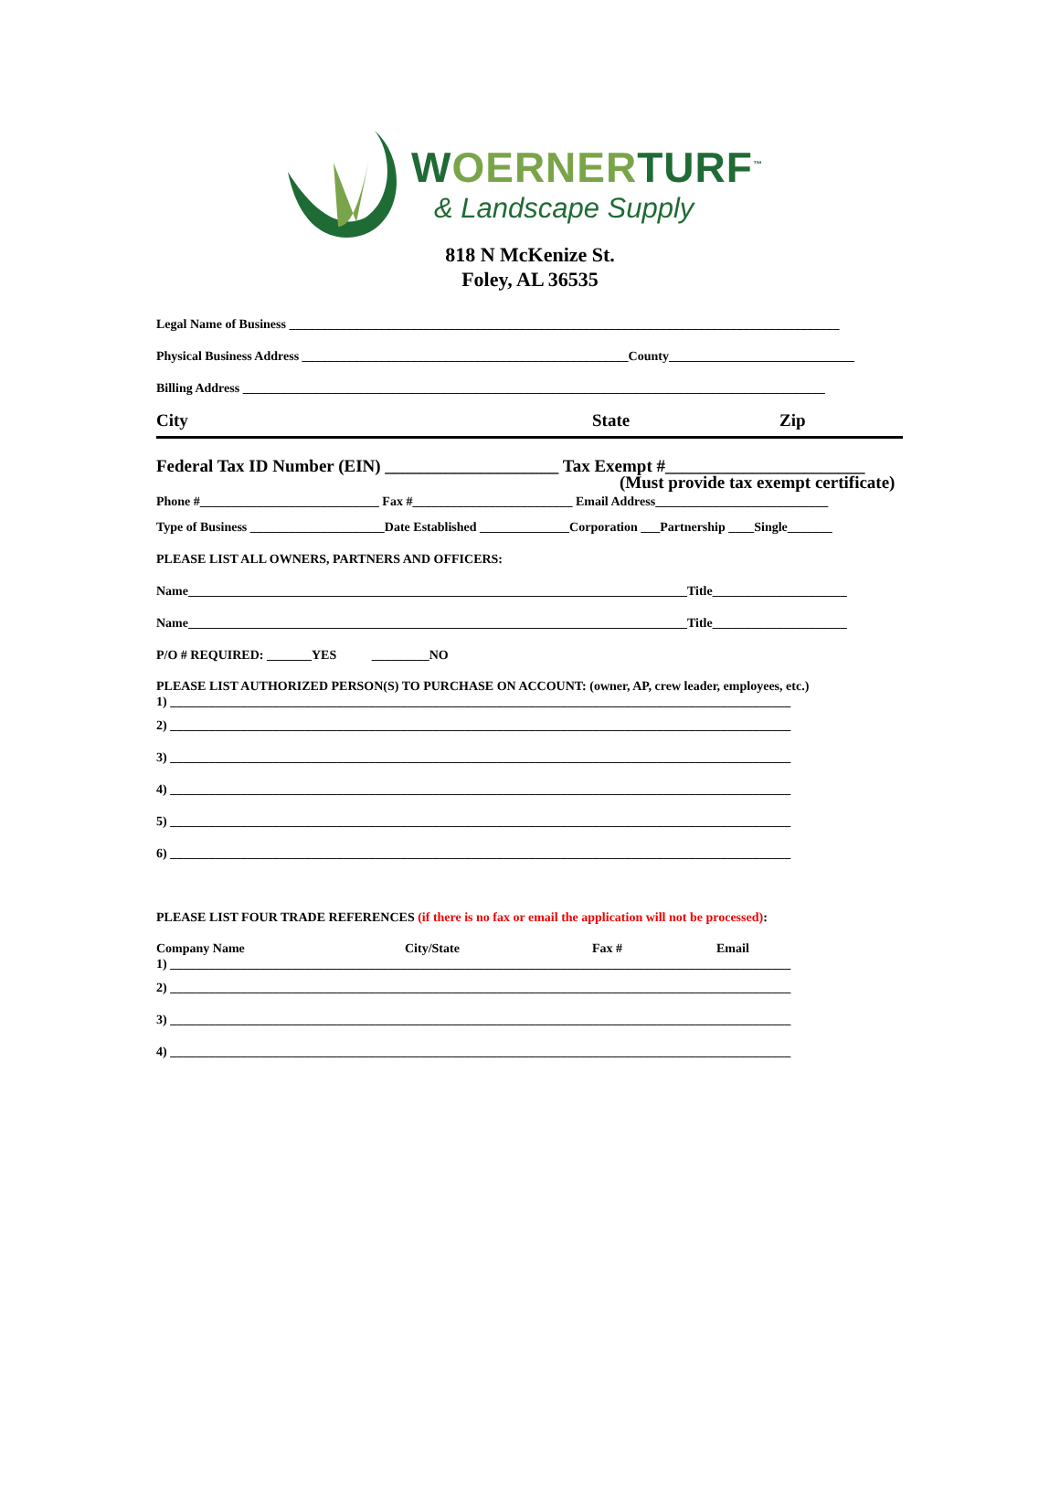WOERNERTURF<sup>™</sup>
& Landscape Supply
818 N McKenize St.
Foley, AL 36535
Legal Name of Business ______________________________________________________________________________________
Physical Business Address ___________________________________________________County_____________________________
Billing Address ___________________________________________________________________________________________
City State Zip
Federal Tax ID Number (EIN) ____________________ Tax Exempt #_______________________
(Must provide tax exempt certificate)
Phone #____________________________ Fax #_________________________ Email Address___________________________
Type of Business _____________________Date Established ______________Corporation ___Partnership ____Single_______
PLEASE LIST ALL OWNERS, PARTNERS AND OFFICERS:
Name______________________________________________________________________________Title_____________________
Name______________________________________________________________________________Title_____________________
P/O # REQUIRED: _______YES _________NO
PLEASE LIST AUTHORIZED PERSON(S) TO PURCHASE ON ACCOUNT: (owner, AP, crew leader, employees, etc.)
1) _________________________________________________________________________________________________
2) _________________________________________________________________________________________________
3) _________________________________________________________________________________________________
4) _________________________________________________________________________________________________
5) _________________________________________________________________________________________________
6) _________________________________________________________________________________________________
PLEASE LIST FOUR TRADE REFERENCES (if there is no fax or email the application will not be processed):
Company Name City/State Fax # Email
1) _________________________________________________________________________________________________
2) _________________________________________________________________________________________________
3) _________________________________________________________________________________________________
4) _________________________________________________________________________________________________